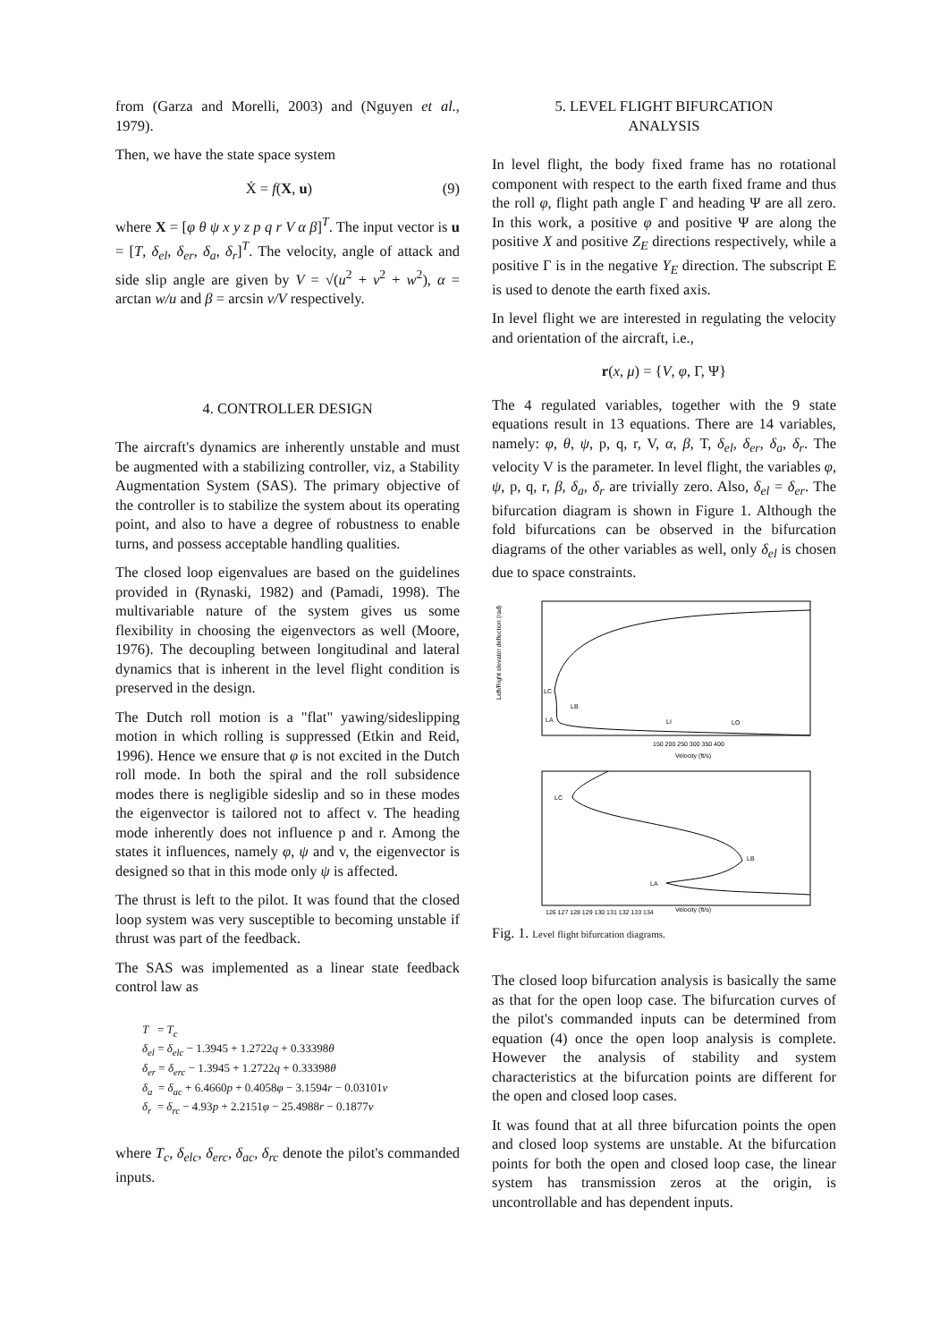from (Garza and Morelli, 2003) and (Nguyen et al., 1979).
Then, we have the state space system
Ẋ = f(X, u) (9)
where X = [φ θ ψ x y z p q r V α β]<sup>T</sup>. The input vector is u = [T, δ<sub>el</sub>, δ<sub>er</sub>, δ<sub>a</sub>, δ<sub>r</sub>]<sup>T</sup>. The velocity, angle of attack and side slip angle are given by V = √(u<sup>2</sup> + v<sup>2</sup> + w<sup>2</sup>), α = arctan w/u and β = arcsin v/V respectively.
4. CONTROLLER DESIGN
The aircraft's dynamics are inherently unstable and must be augmented with a stabilizing controller, viz, a Stability Augmentation System (SAS). The primary objective of the controller is to stabilize the system about its operating point, and also to have a degree of robustness to enable turns, and possess acceptable handling qualities.
The closed loop eigenvalues are based on the guidelines provided in (Rynaski, 1982) and (Pamadi, 1998). The multivariable nature of the system gives us some flexibility in choosing the eigenvectors as well (Moore, 1976). The decoupling between longitudinal and lateral dynamics that is inherent in the level flight condition is preserved in the design.
The Dutch roll motion is a "flat" yawing/sideslipping motion in which rolling is suppressed (Etkin and Reid, 1996). Hence we ensure that φ is not excited in the Dutch roll mode. In both the spiral and the roll subsidence modes there is negligible sideslip and so in these modes the eigenvector is tailored not to affect v. The heading mode inherently does not influence p and r. Among the states it influences, namely φ, ψ and v, the eigenvector is designed so that in this mode only ψ is affected.
The thrust is left to the pilot. It was found that the closed loop system was very susceptible to becoming unstable if thrust was part of the feedback.
The SAS was implemented as a linear state feedback control law as
T = T<sub>c</sub>
δ<sub>el</sub> = δ<sub>elc</sub> − 1.3945 + 1.2722q + 0.33398θ
δ<sub>er</sub> = δ<sub>erc</sub> − 1.3945 + 1.2722q + 0.33398θ
δ<sub>a</sub> = δ<sub>ac</sub> + 6.4660p + 0.4058φ − 3.1594r − 0.03101v
δ<sub>r</sub> = δ<sub>rc</sub> − 4.93p + 2.2151φ − 25.4988r − 0.1877v
where T<sub>c</sub>, δ<sub>elc</sub>, δ<sub>erc</sub>, δ<sub>ac</sub>, δ<sub>rc</sub> denote the pilot's commanded inputs.
5. LEVEL FLIGHT BIFURCATION
ANALYSIS
In level flight, the body fixed frame has no rotational component with respect to the earth fixed frame and thus the roll φ, flight path angle Γ and heading Ψ are all zero. In this work, a positive φ and positive Ψ are along the positive X and positive Z<sub>E</sub> directions respectively, while a positive Γ is in the negative Y<sub>E</sub> direction. The subscript E is used to denote the earth fixed axis.
In level flight we are interested in regulating the velocity and orientation of the aircraft, i.e.,
r(x, μ) = {V, φ, Γ, Ψ}
The 4 regulated variables, together with the 9 state equations result in 13 equations. There are 14 variables, namely: φ, θ, ψ, p, q, r, V, α, β, T, δ<sub>el</sub>, δ<sub>er</sub>, δ<sub>a</sub>, δ<sub>r</sub>. The velocity V is the parameter. In level flight, the variables φ, ψ, p, q, r, β, δ<sub>a</sub>, δ<sub>r</sub> are trivially zero. Also, δ<sub>el</sub> = δ<sub>er</sub>. The bifurcation diagram is shown in Figure 1. Although the fold bifurcations can be observed in the bifurcation diagrams of the other variables as well, only δ<sub>el</sub> is chosen due to space constraints.
LC
LB
LA
LI
LO
150 200 250 300 350 400
Velocity (ft/s)
Left/Right elevator deflection (rad)
LC
LB
LA
126 127 128 129 130 131 132 133 134
Velocity (ft/s)
Fig. 1. Level flight bifurcation diagrams.
The closed loop bifurcation analysis is basically the same as that for the open loop case. The bifurcation curves of the pilot's commanded inputs can be determined from equation (4) once the open loop analysis is complete. However the analysis of stability and system characteristics at the bifurcation points are different for the open and closed loop cases.
It was found that at all three bifurcation points the open and closed loop systems are unstable. At the bifurcation points for both the open and closed loop case, the linear system has transmission zeros at the origin, is uncontrollable and has dependent inputs.